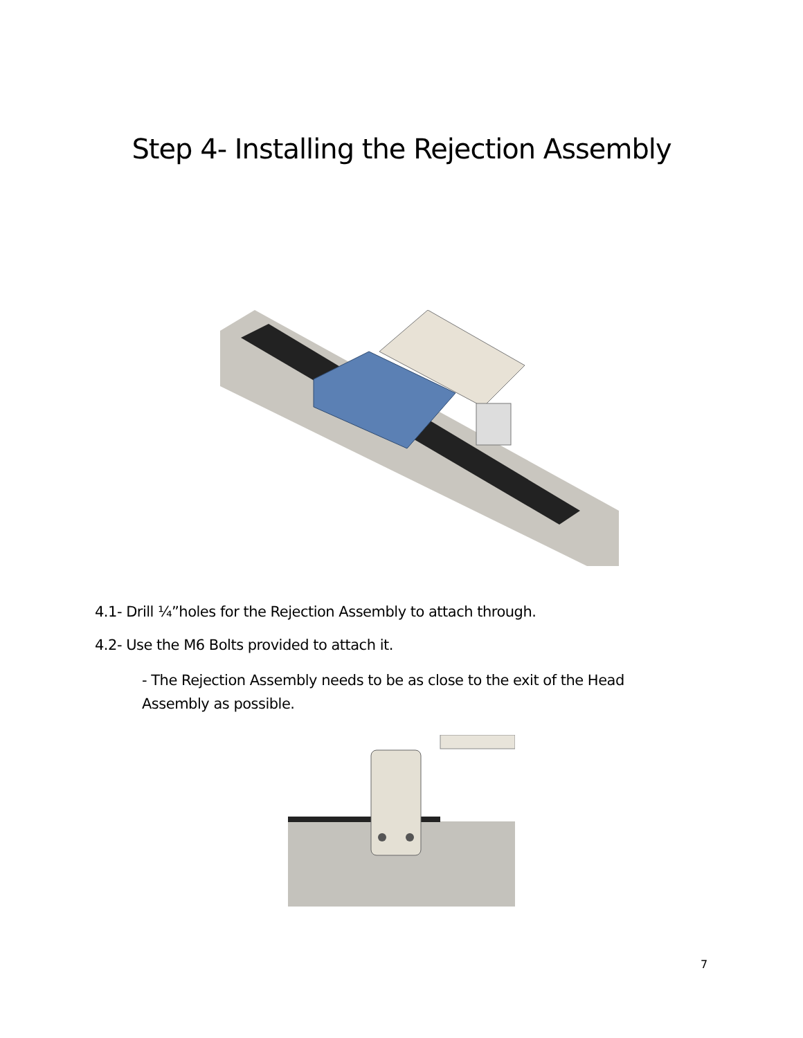Step 4- Installing the Rejection Assembly
4.1- Drill ¼”holes for the Rejection Assembly to attach through.
4.2- Use the M6 Bolts provided to attach it.
- The Rejection Assembly needs to be as close to the exit of the Head Assembly as possible.
7